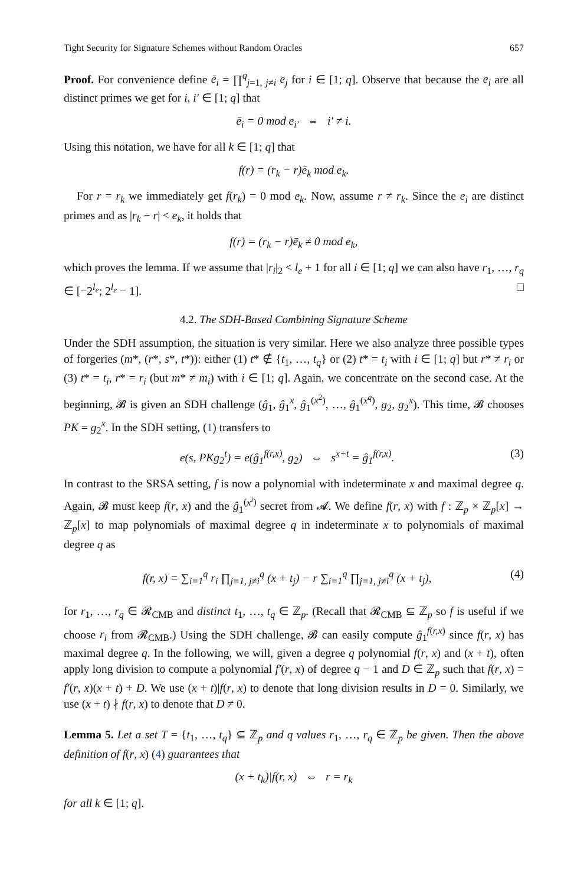Tight Security for Signature Schemes without Random Oracles 657
Proof. For convenience define ē<sub>i</sub> = ∏<sup>q</sup><sub>j=1, j≠i</sub> e<sub>j</sub> for i ∈ [1; q]. Observe that because the e<sub>i</sub> are all distinct primes we get for i, i′ ∈ [1; q] that
ē<sub>i</sub> = 0 mod e<sub>i′</sub> ⇔ i′ ≠ i.
Using this notation, we have for all k ∈ [1; q] that
f(r) = (r<sub>k</sub> − r)ē<sub>k</sub> mod e<sub>k</sub>.
For r = r<sub>k</sub> we immediately get f(r<sub>k</sub>) = 0 mod e<sub>k</sub>. Now, assume r ≠ r<sub>k</sub>. Since the e<sub>i</sub> are distinct primes and as |r<sub>k</sub> − r| < e<sub>k</sub>, it holds that
f(r) = (r<sub>k</sub> − r)ē<sub>k</sub> ≠ 0 mod e<sub>k</sub>,
which proves the lemma. If we assume that |r<sub>i</sub>|<sub>2</sub> < l<sub>e</sub> + 1 for all i ∈ [1; q] we can also have r<sub>1</sub>, …, r<sub>q</sub> ∈ [−2<sup>l<sub>e</sub></sup>; 2<sup>l<sub>e</sub></sup> − 1]. □
4.2. The SDH-Based Combining Signature Scheme
Under the SDH assumption, the situation is very similar. Here we also analyze three possible types of forgeries (m*, (r*, s*, t*)): either (1) t* ∉ {t<sub>1</sub>, …, t<sub>q</sub>} or (2) t* = t<sub>i</sub> with i ∈ [1; q] but r* ≠ r<sub>i</sub> or (3) t* = t<sub>i</sub>, r* = r<sub>i</sub> (but m* ≠ m<sub>i</sub>) with i ∈ [1; q]. Again, we concentrate on the second case. At the beginning, 𝓑 is given an SDH challenge (ĝ<sub>1</sub>, ĝ<sub>1</sub><sup>x</sup>, ĝ<sub>1</sub><sup>(x<sup>2</sup>)</sup>, …, ĝ<sub>1</sub><sup>(x<sup>q</sup>)</sup>, g<sub>2</sub>, g<sub>2</sub><sup>x</sup>). This time, 𝓑 chooses PK = g<sub>2</sub><sup>x</sup>. In the SDH setting, (1) transfers to
e(s, PKg<sub>2</sub><sup>t</sup>) = e(ĝ<sub>1</sub><sup>f(r,x)</sup>, g<sub>2</sub>) ⇔ s<sup>x+t</sup> = ĝ<sub>1</sub><sup>f(r,x)</sup>. (3)
In contrast to the SRSA setting, f is now a polynomial with indeterminate x and maximal degree q. Again, 𝓑 must keep f(r, x) and the ĝ<sub>1</sub><sup>(x<sup>i</sup>)</sup> secret from 𝓐. We define f(r, x) with f : ℤ<sub>p</sub> × ℤ<sub>p</sub>[x] → ℤ<sub>p</sub>[x] to map polynomials of maximal degree q in indeterminate x to polynomials of maximal degree q as
f(r, x) = ∑<sub>i=1</sub><sup>q</sup> r<sub>i</sub> ∏<sub>j=1, j≠i</sub><sup>q</sup> (x + t<sub>j</sub>) − r ∑<sub>i=1</sub><sup>q</sup> ∏<sub>j=1, j≠i</sub><sup>q</sup> (x + t<sub>j</sub>), (4)
for r<sub>1</sub>, …, r<sub>q</sub> ∈ 𝓡<sub>CMB</sub> and distinct t<sub>1</sub>, …, t<sub>q</sub> ∈ ℤ<sub>p</sub>. (Recall that 𝓡<sub>CMB</sub> ⊆ ℤ<sub>p</sub> so f is useful if we choose r<sub>i</sub> from 𝓡<sub>CMB</sub>.) Using the SDH challenge, 𝓑 can easily compute ĝ<sub>1</sub><sup>f(r,x)</sup> since f(r, x) has maximal degree q. In the following, we will, given a degree q polynomial f(r, x) and (x + t), often apply long division to compute a polynomial f′(r, x) of degree q − 1 and D ∈ ℤ<sub>p</sub> such that f(r, x) = f′(r, x)(x + t) + D. We use (x + t)|f(r, x) to denote that long division results in D = 0. Similarly, we use (x + t) ∤ f(r, x) to denote that D ≠ 0.
Lemma 5. Let a set T = {t<sub>1</sub>, …, t<sub>q</sub>} ⊆ ℤ<sub>p</sub> and q values r<sub>1</sub>, …, r<sub>q</sub> ∈ ℤ<sub>p</sub> be given. Then the above definition of f(r, x) (4) guarantees that
(x + t<sub>k</sub>)|f(r, x) ⇔ r = r<sub>k</sub>
for all k ∈ [1; q].